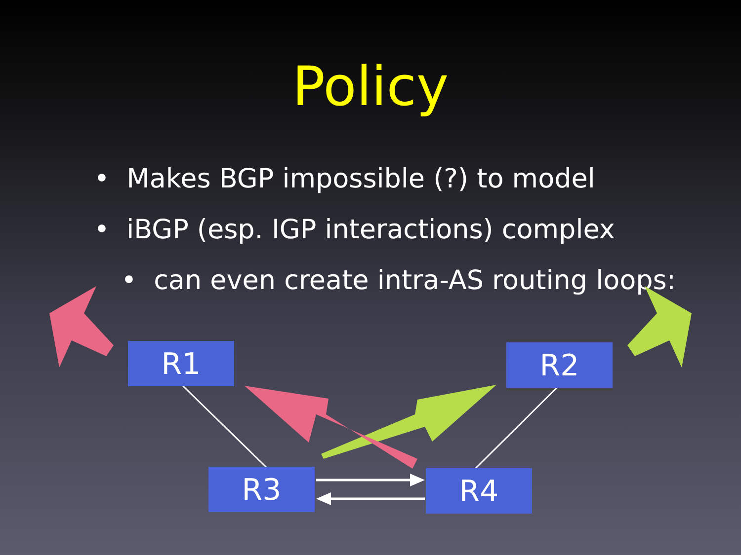Policy
• Makes BGP impossible (?) to model
• iBGP (esp. IGP interactions) complex
• can even create intra-AS routing loops:
R1 R2
R3 R4